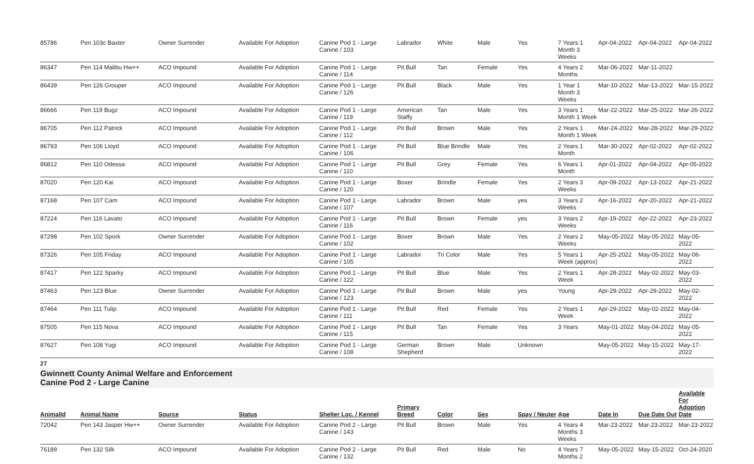| 85786 | Pen 103c Baxter | Owner Surrender | Available For Adoption | Canine Pod 1 - Large Canine / 103 | Labrador | White | Male | Yes | 7 Years 1 Month 3 Weeks | Apr-04-2022 | Apr-04-2022 | Apr-04-2022 |
| 86347 | Pen 114 Malibu Hw++ | ACO Impound | Available For Adoption | Canine Pod 1 - Large Canine / 114 | Pit Bull | Tan | Female | Yes | 4 Years 2 Months | Mar-06-2022 | Mar-11-2022 | |
| 86439 | Pen 126 Grouper | ACO Impound | Available For Adoption | Canine Pod 1 - Large Canine / 126 | Pit Bull | Black | Male | Yes | 1 Year 1 Month 3 Weeks | Mar-10-2022 | Mar-13-2022 | Mar-15-2022 |
| 86666 | Pen 119 Bugz | ACO Impound | Available For Adoption | Canine Pod 1 - Large Canine / 119 | American Staffy | Tan | Male | Yes | 3 Years 1 Month 1 Week | Mar-22-2022 | Mar-25-2022 | Mar-26-2022 |
| 86705 | Pen 112 Patrick | ACO Impound | Available For Adoption | Canine Pod 1 - Large Canine / 112 | Pit Bull | Brown | Male | Yes | 2 Years 1 Month 1 Week | Mar-24-2022 | Mar-28-2022 | Mar-29-2022 |
| 86793 | Pen 106 Lloyd | ACO Impound | Available For Adoption | Canine Pod 1 - Large Canine / 106 | Pit Bull | Blue Brindle | Male | Yes | 2 Years 1 Month | Mar-30-2022 | Apr-02-2022 | Apr-02-2022 |
| 86812 | Pen 110 Odessa | ACO Impound | Available For Adoption | Canine Pod 1 - Large Canine / 110 | Pit Bull | Grey | Female | Yes | 6 Years 1 Month | Apr-01-2022 | Apr-04-2022 | Apr-05-2022 |
| 87020 | Pen 120 Kai | ACO Impound | Available For Adoption | Canine Pod 1 - Large Canine / 120 | Boxer | Brindle | Female | Yes | 2 Years 3 Weeks | Apr-09-2022 | Apr-13-2022 | Apr-21-2022 |
| 87168 | Pen 107 Cam | ACO Impound | Available For Adoption | Canine Pod 1 - Large Canine / 107 | Labrador | Brown | Male | yes | 3 Years 2 Weeks | Apr-16-2022 | Apr-20-2022 | Apr-21-2022 |
| 87224 | Pen 116 Lavato | ACO Impound | Available For Adoption | Canine Pod 1 - Large Canine / 116 | Pit Bull | Brown | Female | yes | 3 Years 2 Weeks | Apr-19-2022 | Apr-22-2022 | Apr-23-2022 |
| 87298 | Pen 102 Spork | Owner Surrender | Available For Adoption | Canine Pod 1 - Large Canine / 102 | Boxer | Brown | Male | Yes | 2 Years 2 Weeks | May-05-2022 | May-05-2022 | May-05-2022 |
| 87326 | Pen 105 Friday | ACO Impound | Available For Adoption | Canine Pod 1 - Large Canine / 105 | Labrador | Tri Color | Male | Yes | 5 Years 1 Week (approx) | Apr-25-2022 | May-05-2022 | May-06-2022 |
| 87417 | Pen 122 Sparky | ACO Impound | Available For Adoption | Canine Pod 1 - Large Canine / 122 | Pit Bull | Blue | Male | Yes | 2 Years 1 Week | Apr-28-2022 | May-02-2022 | May-03-2022 |
| 87463 | Pen 123 Blue | Owner Surrender | Available For Adoption | Canine Pod 1 - Large Canine / 123 | Pit Bull | Brown | Male | yes | Young | Apr-29-2022 | Apr-29-2022 | May-02-2022 |
| 87464 | Pen 111 Tulip | ACO Impound | Available For Adoption | Canine Pod 1 - Large Canine / 111 | Pit Bull | Red | Female | Yes | 2 Years 1 Week | Apr-29-2022 | May-02-2022 | May-04-2022 |
| 87505 | Pen 115 Nova | ACO Impound | Available For Adoption | Canine Pod 1 - Large Canine / 115 | Pit Bull | Tan | Female | Yes | 3 Years | May-01-2022 | May-04-2022 | May-05-2022 |
| 87627 | Pen 108 Yugi | ACO Impound | Available For Adoption | Canine Pod 1 - Large Canine / 108 | German Shepherd | Brown | Male | Unknown | | May-05-2022 | May-15-2022 | May-17-2022 |
27
Gwinnett County Animal Welfare and Enforcement
Canine Pod 2 - Large Canine
| AnimalId | Animal Name | Source | Status | Shelter Loc. / Kennel | Primary Breed | Color | Sex | Spay / Neuter | Age | Date In | Due Date Out | Available For Adoption Date |
| --- | --- | --- | --- | --- | --- | --- | --- | --- | --- | --- | --- | --- |
| 72042 | Pen 143 Jasper Hw++ | Owner Surrender | Available For Adoption | Canine Pod 2 - Large Canine / 143 | Pit Bull | Brown | Male | Yes | 4 Years 4 Months 3 Weeks | Mar-23-2022 | Mar-23-2022 | Mar-23-2022 |
| 76189 | Pen 132 Silk | ACO Impound | Available For Adoption | Canine Pod 2 - Large Canine / 132 | Pit Bull | Red | Male | No | 4 Years 7 Months 2 | May-05-2022 | May-15-2022 | Oct-24-2020 |